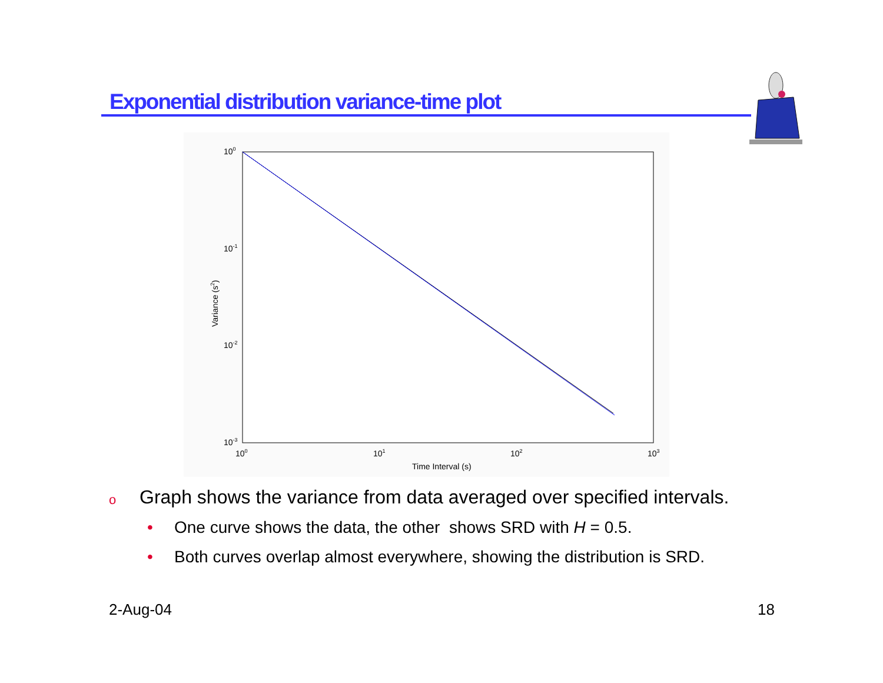Exponential distribution variance-time plot
100
10-1
10-2
10-3
100
101
102
103
Time Interval (s)
Variance (s2)
o Graph shows the variance from data averaged over specified intervals.
• One curve shows the data, the other shows SRD with H = 0.5.
• Both curves overlap almost everywhere, showing the distribution is SRD.
2-Aug-04 18